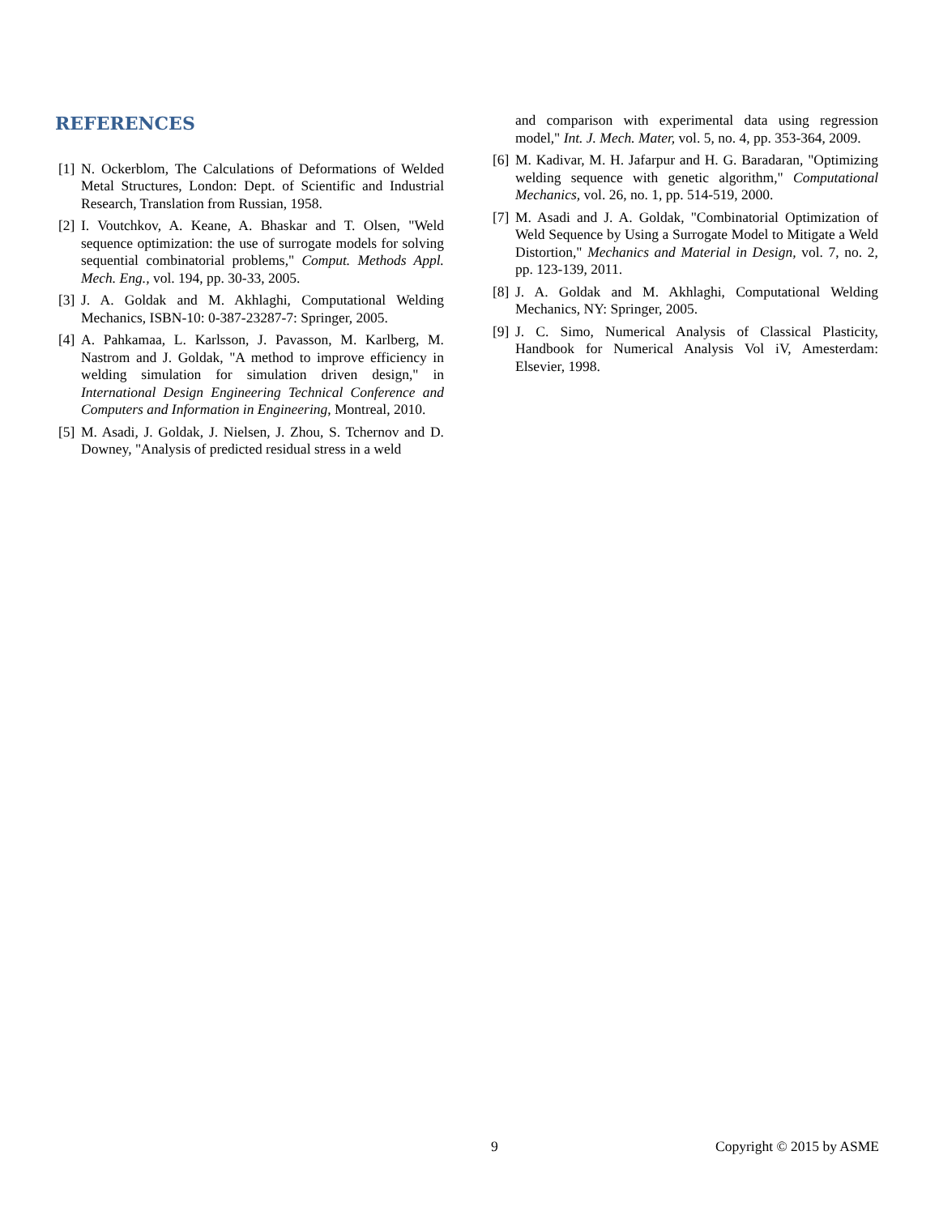REFERENCES
[1] N. Ockerblom, The Calculations of Deformations of Welded Metal Structures, London: Dept. of Scientific and Industrial Research, Translation from Russian, 1958.
[2] I. Voutchkov, A. Keane, A. Bhaskar and T. Olsen, "Weld sequence optimization: the use of surrogate models for solving sequential combinatorial problems," Comput. Methods Appl. Mech. Eng., vol. 194, pp. 30-33, 2005.
[3] J. A. Goldak and M. Akhlaghi, Computational Welding Mechanics, ISBN-10: 0-387-23287-7: Springer, 2005.
[4] A. Pahkamaa, L. Karlsson, J. Pavasson, M. Karlberg, M. Nastrom and J. Goldak, "A method to improve efficiency in welding simulation for simulation driven design," in International Design Engineering Technical Conference and Computers and Information in Engineering, Montreal, 2010.
[5] M. Asadi, J. Goldak, J. Nielsen, J. Zhou, S. Tchernov and D. Downey, "Analysis of predicted residual stress in a weld
and comparison with experimental data using regression model," Int. J. Mech. Mater, vol. 5, no. 4, pp. 353-364, 2009.
[6] M. Kadivar, M. H. Jafarpur and H. G. Baradaran, "Optimizing welding sequence with genetic algorithm," Computational Mechanics, vol. 26, no. 1, pp. 514-519, 2000.
[7] M. Asadi and J. A. Goldak, "Combinatorial Optimization of Weld Sequence by Using a Surrogate Model to Mitigate a Weld Distortion," Mechanics and Material in Design, vol. 7, no. 2, pp. 123-139, 2011.
[8] J. A. Goldak and M. Akhlaghi, Computational Welding Mechanics, NY: Springer, 2005.
[9] J. C. Simo, Numerical Analysis of Classical Plasticity, Handbook for Numerical Analysis Vol iV, Amesterdam: Elsevier, 1998.
9 Copyright © 2015 by ASME